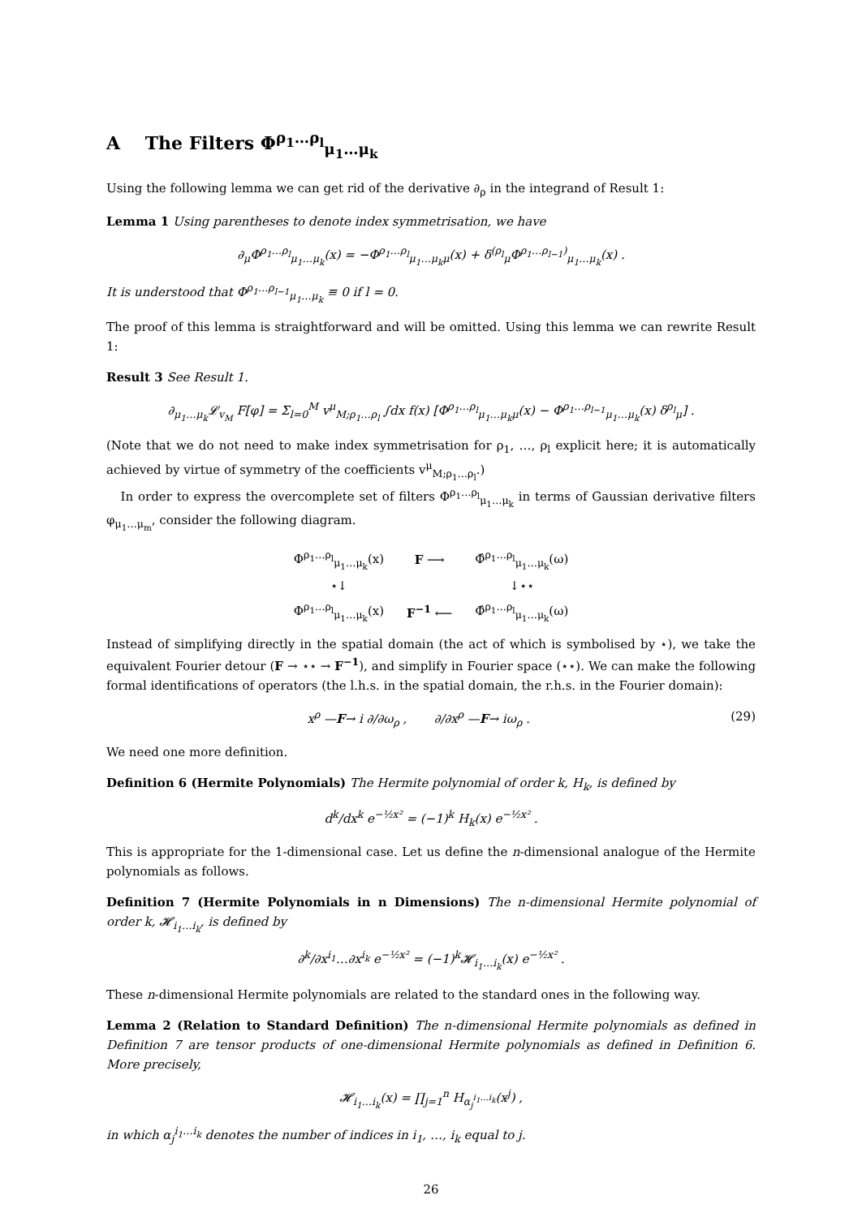A The Filters Φ<sup>ρ<sub>1</sub>…ρ<sub>l</sub></sup><sub>μ<sub>1</sub>…μ<sub>k</sub></sub>
Using the following lemma we can get rid of the derivative ∂<sub>ρ</sub> in the integrand of Result 1:
Lemma 1 Using parentheses to denote index symmetrisation, we have
∂<sub>μ</sub>Φ<sup>ρ<sub>1</sub>…ρ<sub>l</sub></sup><sub>μ<sub>1</sub>…μ<sub>k</sub></sub>(x) = −Φ<sup>ρ<sub>1</sub>…ρ<sub>l</sub></sup><sub>μ<sub>1</sub>…μ<sub>k</sub>μ</sub>(x) + δ<sup>(ρ<sub>l</sub></sup><sub>μ</sub>Φ<sup>ρ<sub>1</sub>…ρ<sub>l−1</sub>)</sup><sub>μ<sub>1</sub>…μ<sub>k</sub></sub>(x) .
It is understood that Φ<sup>ρ<sub>1</sub>…ρ<sub>l−1</sub></sup><sub>μ<sub>1</sub>…μ<sub>k</sub></sub> ≡ 0 if l = 0.
The proof of this lemma is straightforward and will be omitted. Using this lemma we can rewrite Result 1:
Result 3 See Result 1.
∂<sub>μ<sub>1</sub>…μ<sub>k</sub></sub>𝓛<sub>v<sub>M</sub></sub> F[φ] = Σ<sub>l=0</sub><sup>M</sup> v<sup>μ</sup><sub>M;ρ<sub>1</sub>…ρ<sub>l</sub></sub> ∫dx f(x) [Φ<sup>ρ<sub>1</sub>…ρ<sub>l</sub></sup><sub>μ<sub>1</sub>…μ<sub>k</sub>μ</sub>(x) − Φ<sup>ρ<sub>1</sub>…ρ<sub>l−1</sub></sup><sub>μ<sub>1</sub>…μ<sub>k</sub></sub>(x) δ<sup>ρ<sub>l</sub></sup><sub>μ</sub>] .
(Note that we do not need to make index symmetrisation for ρ<sub>1</sub>, …, ρ<sub>l</sub> explicit here; it is automatically achieved by virtue of symmetry of the coefficients v<sup>μ</sup><sub>M;ρ<sub>1</sub>…ρ<sub>l</sub></sub>.)
In order to express the overcomplete set of filters Φ<sup>ρ<sub>1</sub>…ρ<sub>l</sub></sup><sub>μ<sub>1</sub>…μ<sub>k</sub></sub> in terms of Gaussian derivative filters φ<sub>μ<sub>1</sub>…μ<sub>m</sub></sub>, consider the following diagram.
| Φ<sup>ρ<sub>1</sub>…ρ<sub>l</sub></sup><sub>μ<sub>1</sub>…μ<sub>k</sub></sub>(x) | F ⟶ | Φ̂<sup>ρ<sub>1</sub>…ρ<sub>l</sub></sup><sub>μ<sub>1</sub>…μ<sub>k</sub></sub>(ω) |
| ⋆↓ | | ↓⋆⋆ |
| Φ<sup>ρ<sub>1</sub>…ρ<sub>l</sub></sup><sub>μ<sub>1</sub>…μ<sub>k</sub></sub>(x) | F<sup>−1</sup> ⟵ | Φ̂<sup>ρ<sub>1</sub>…ρ<sub>l</sub></sup><sub>μ<sub>1</sub>…μ<sub>k</sub></sub>(ω) |
Instead of simplifying directly in the spatial domain (the act of which is symbolised by ⋆), we take the equivalent Fourier detour (F → ⋆⋆ → F<sup>−1</sup>), and simplify in Fourier space (⋆⋆). We can make the following formal identifications of operators (the l.h.s. in the spatial domain, the r.h.s. in the Fourier domain):
(29) x<sup>ρ</sup> —F→ i ∂/∂ω<sub>ρ</sub> , ∂/∂x<sup>ρ</sup> —F→ iω<sub>ρ</sub> .
We need one more definition.
Definition 6 (Hermite Polynomials) The Hermite polynomial of order k, H<sub>k</sub>, is defined by
d<sup>k</sup>/dx<sup>k</sup> e<sup>−½x²</sup> = (−1)<sup>k</sup> H<sub>k</sub>(x) e<sup>−½x²</sup> .
This is appropriate for the 1-dimensional case. Let us define the n-dimensional analogue of the Hermite polynomials as follows.
Definition 7 (Hermite Polynomials in n Dimensions) The n-dimensional Hermite polynomial of order k, 𝓗<sub>i<sub>1</sub>…i<sub>k</sub></sub>, is defined by
∂<sup>k</sup>/∂x<sup>i<sub>1</sub></sup>…∂x<sup>i<sub>k</sub></sup> e<sup>−½x²</sup> = (−1)<sup>k</sup>𝓗<sub>i<sub>1</sub>…i<sub>k</sub></sub>(x) e<sup>−½x²</sup> .
These n-dimensional Hermite polynomials are related to the standard ones in the following way.
Lemma 2 (Relation to Standard Definition) The n-dimensional Hermite polynomials as defined in Definition 7 are tensor products of one-dimensional Hermite polynomials as defined in Definition 6. More precisely,
𝓗<sub>i<sub>1</sub>…i<sub>k</sub></sub>(x) = ∏<sub>j=1</sub><sup>n</sup> H<sub>α<sub>j</sub><sup>i<sub>1</sub>…i<sub>k</sub></sup></sub>(x<sup>j</sup>) ,
in which α<sub>j</sub><sup>i<sub>1</sub>…i<sub>k</sub></sup> denotes the number of indices in i<sub>1</sub>, …, i<sub>k</sub> equal to j.
26